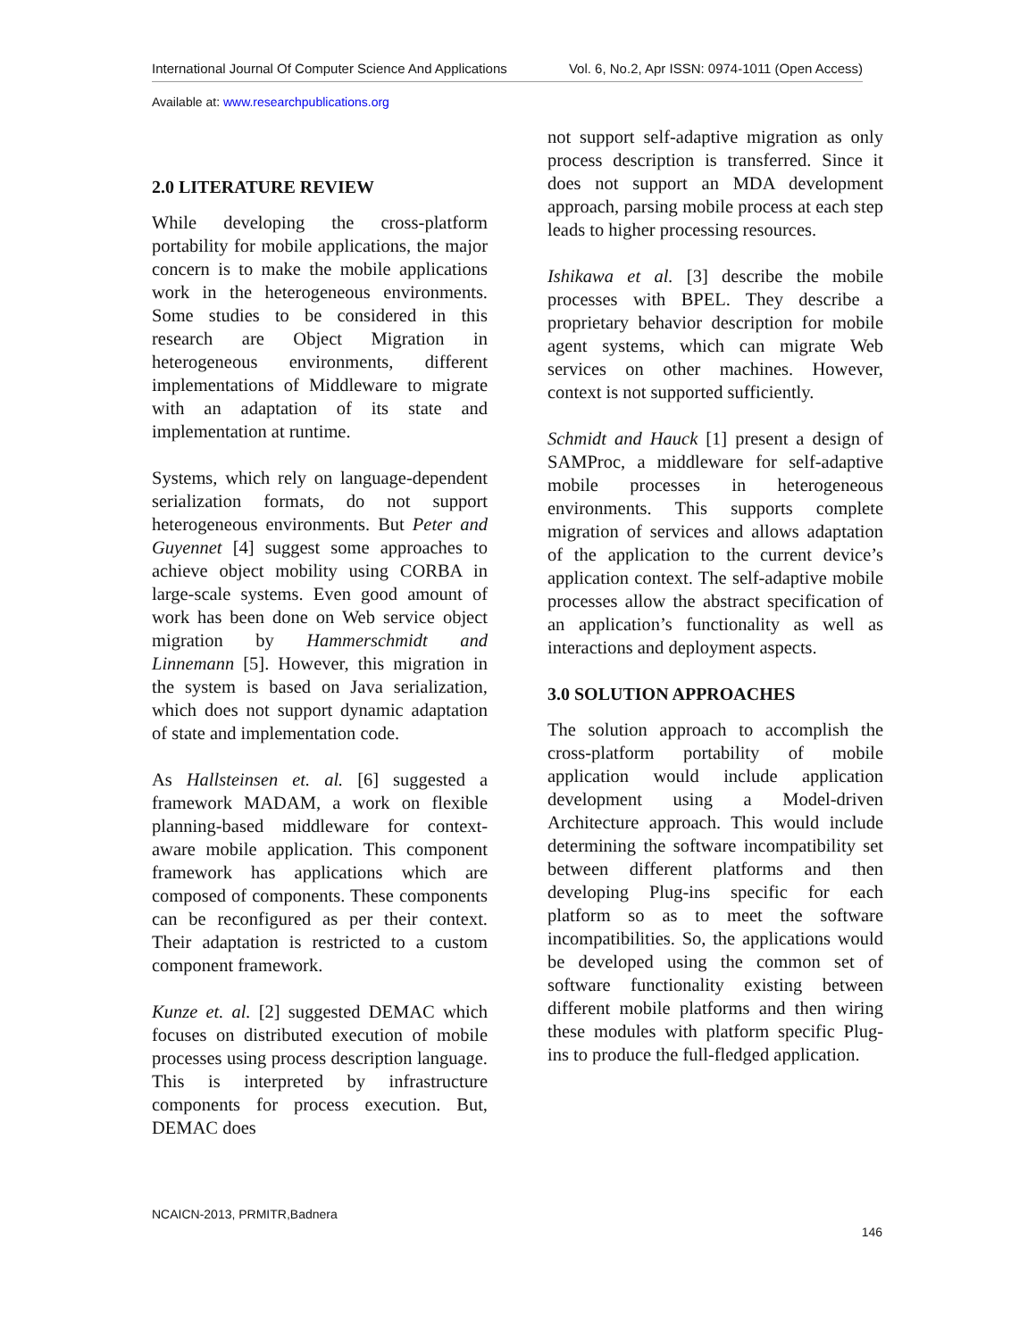International Journal Of Computer Science And Applications Vol. 6, No.2, Apr ISSN: 0974-1011 (Open Access)
Available at: www.researchpublications.org
2.0 LITERATURE REVIEW
While developing the cross-platform portability for mobile applications, the major concern is to make the mobile applications work in the heterogeneous environments. Some studies to be considered in this research are Object Migration in heterogeneous environments, different implementations of Middleware to migrate with an adaptation of its state and implementation at runtime.
Systems, which rely on language-dependent serialization formats, do not support heterogeneous environments. But Peter and Guyennet [4] suggest some approaches to achieve object mobility using CORBA in large-scale systems. Even good amount of work has been done on Web service object migration by Hammerschmidt and Linnemann [5]. However, this migration in the system is based on Java serialization, which does not support dynamic adaptation of state and implementation code.
As Hallsteinsen et. al. [6] suggested a framework MADAM, a work on flexible planning-based middleware for context-aware mobile application. This component framework has applications which are composed of components. These components can be reconfigured as per their context. Their adaptation is restricted to a custom component framework.
Kunze et. al. [2] suggested DEMAC which focuses on distributed execution of mobile processes using process description language. This is interpreted by infrastructure components for process execution. But, DEMAC does
not support self-adaptive migration as only process description is transferred. Since it does not support an MDA development approach, parsing mobile process at each step leads to higher processing resources.
Ishikawa et al. [3] describe the mobile processes with BPEL. They describe a proprietary behavior description for mobile agent systems, which can migrate Web services on other machines. However, context is not supported sufficiently.
Schmidt and Hauck [1] present a design of SAMProc, a middleware for self-adaptive mobile processes in heterogeneous environments. This supports complete migration of services and allows adaptation of the application to the current device’s application context. The self-adaptive mobile processes allow the abstract specification of an application’s functionality as well as interactions and deployment aspects.
3.0 SOLUTION APPROACHES
The solution approach to accomplish the cross-platform portability of mobile application would include application development using a Model-driven Architecture approach. This would include determining the software incompatibility set between different platforms and then developing Plug-ins specific for each platform so as to meet the software incompatibilities. So, the applications would be developed using the common set of software functionality existing between different mobile platforms and then wiring these modules with platform specific Plug-ins to produce the full-fledged application.
NCAICN-2013, PRMITR,Badnera
146